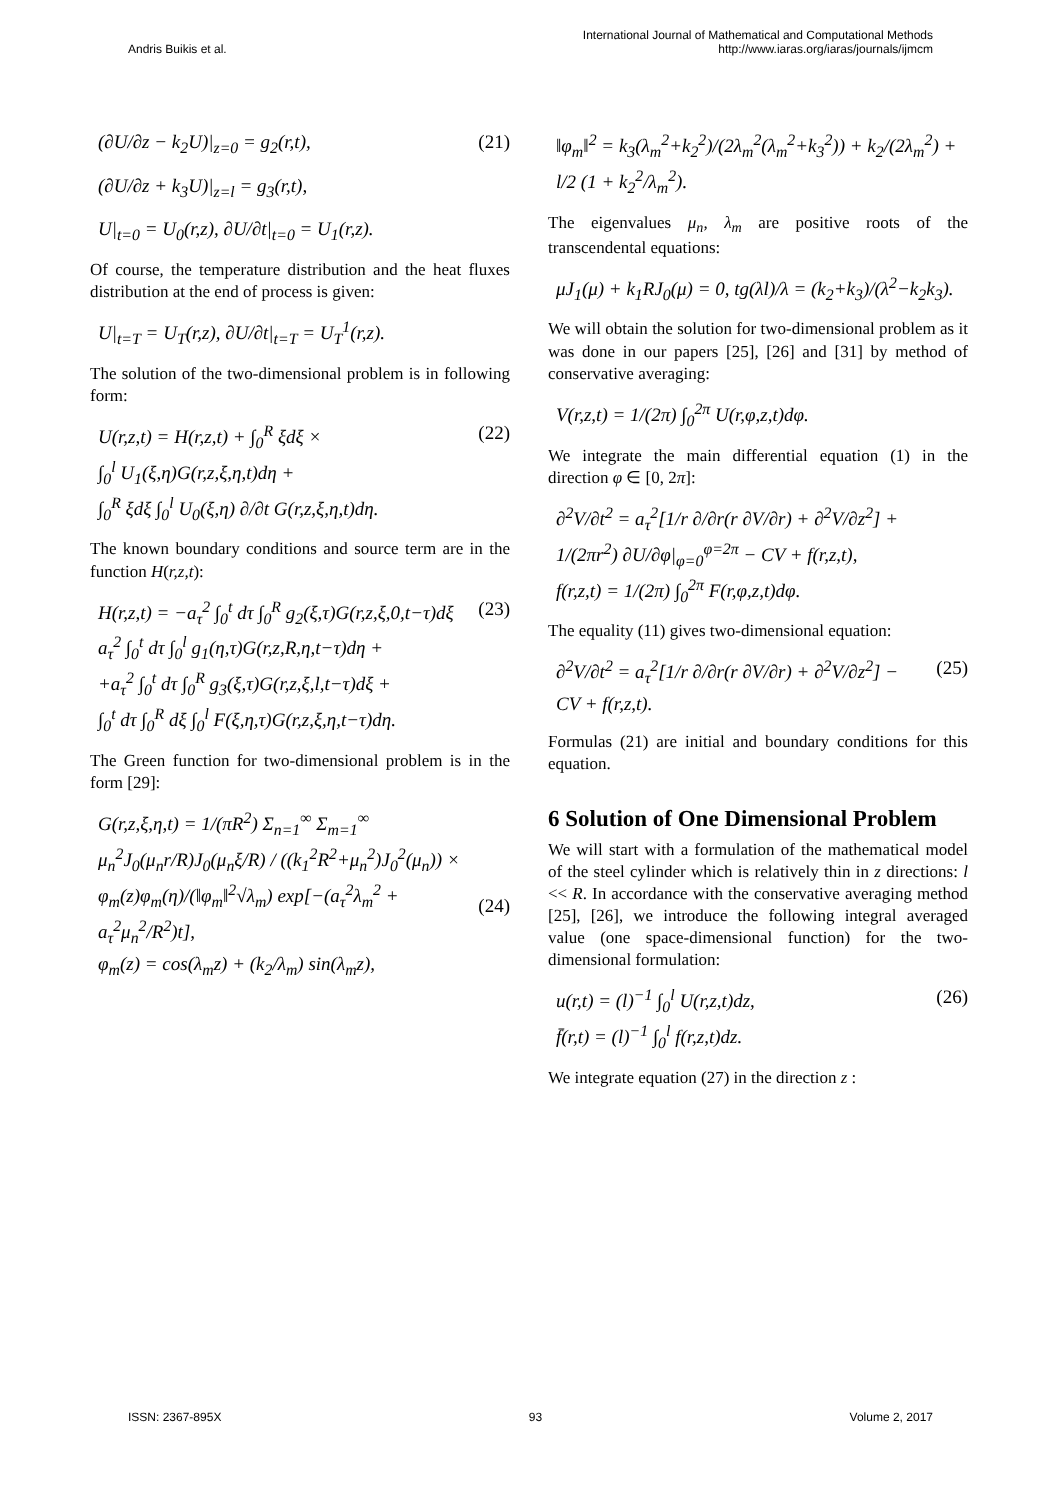Andris Buikis et al. International Journal of Mathematical and Computational Methods
http://www.iaras.org/iaras/journals/ijmcm
(∂U/∂z − k<sub>2</sub>U)|<sub>z=0</sub> = g<sub>2</sub>(r,t), (21)
(∂U/∂z + k<sub>3</sub>U)|<sub>z=l</sub> = g<sub>3</sub>(r,t),
U|<sub>t=0</sub> = U<sub>0</sub>(r,z), ∂U/∂t|<sub>t=0</sub> = U<sub>1</sub>(r,z).
Of course, the temperature distribution and the heat fluxes distribution at the end of process is given:
U|<sub>t=T</sub> = U<sub>T</sub>(r,z), ∂U/∂t|<sub>t=T</sub> = U<sub>T</sub><sup>1</sup>(r,z).
The solution of the two-dimensional problem is in following form:
U(r,z,t) = H(r,z,t) + ∫<sub>0</sub><sup>R</sup> ξdξ ×
∫<sub>0</sub><sup>l</sup> U<sub>1</sub>(ξ,η)G(r,z,ξ,η,t)dη +
∫<sub>0</sub><sup>R</sup> ξdξ ∫<sub>0</sub><sup>l</sup> U<sub>0</sub>(ξ,η) ∂/∂t G(r,z,ξ,η,t)dη. (22)
The known boundary conditions and source term are in the function H(r,z,t):
H(r,z,t) = −a<sub>τ</sub><sup>2</sup> ∫<sub>0</sub><sup>t</sup> dτ ∫<sub>0</sub><sup>R</sup> g<sub>2</sub>(ξ,τ)G(r,z,ξ,0,t−τ)dξ
a<sub>τ</sub><sup>2</sup> ∫<sub>0</sub><sup>t</sup> dτ ∫<sub>0</sub><sup>l</sup> g<sub>1</sub>(η,τ)G(r,z,R,η,t−τ)dη +
+a<sub>τ</sub><sup>2</sup> ∫<sub>0</sub><sup>t</sup> dτ ∫<sub>0</sub><sup>R</sup> g<sub>3</sub>(ξ,τ)G(r,z,ξ,l,t−τ)dξ +
∫<sub>0</sub><sup>t</sup> dτ ∫<sub>0</sub><sup>R</sup> dξ ∫<sub>0</sub><sup>l</sup> F(ξ,η,τ)G(r,z,ξ,η,t−τ)dη. (23)
The Green function for two-dimensional problem is in the form [29]:
G(r,z,ξ,η,t) = 1/(πR<sup>2</sup>) Σ<sub>n=1</sub><sup>∞</sup> Σ<sub>m=1</sub><sup>∞</sup> μ<sub>n</sub><sup>2</sup>J<sub>0</sub>(μ<sub>n</sub>r/R)J<sub>0</sub>(μ<sub>n</sub>ξ/R) / ((k<sub>1</sub><sup>2</sup>R<sup>2</sup>+μ<sub>n</sub><sup>2</sup>)J<sub>0</sub><sup>2</sup>(μ<sub>n</sub>)) ×
φ<sub>m</sub>(z)φ<sub>m</sub>(η)/(‖φ<sub>m</sub>‖<sup>2</sup>√λ<sub>m</sub>) exp[−(a<sub>τ</sub><sup>2</sup>λ<sub>m</sub><sup>2</sup> + a<sub>τ</sub><sup>2</sup>μ<sub>n</sub><sup>2</sup>/R<sup>2</sup>)t],
φ<sub>m</sub>(z) = cos(λ<sub>m</sub>z) + (k<sub>2</sub>/λ<sub>m</sub>) sin(λ<sub>m</sub>z),
(24)
‖φ<sub>m</sub>‖<sup>2</sup> = k<sub>3</sub>(λ<sub>m</sub><sup>2</sup>+k<sub>2</sub><sup>2</sup>)/(2λ<sub>m</sub><sup>2</sup>(λ<sub>m</sub><sup>2</sup>+k<sub>3</sub><sup>2</sup>)) + k<sub>2</sub>/(2λ<sub>m</sub><sup>2</sup>) + l/2 (1 + k<sub>2</sub><sup>2</sup>/λ<sub>m</sub><sup>2</sup>).
The eigenvalues μ<sub>n</sub>, λ<sub>m</sub> are positive roots of the transcendental equations:
μJ<sub>1</sub>(μ) + k<sub>1</sub>RJ<sub>0</sub>(μ) = 0, tg(λl)/λ = (k<sub>2</sub>+k<sub>3</sub>)/(λ<sup>2</sup>−k<sub>2</sub>k<sub>3</sub>).
We will obtain the solution for two-dimensional problem as it was done in our papers [25], [26] and [31] by method of conservative averaging:
V(r,z,t) = 1/(2π) ∫<sub>0</sub><sup>2π</sup> U(r,φ,z,t)dφ.
We integrate the main differential equation (1) in the direction φ ∈ [0, 2π]:
∂<sup>2</sup>V/∂t<sup>2</sup> = a<sub>τ</sub><sup>2</sup>[1/r ∂/∂r(r ∂V/∂r) + ∂<sup>2</sup>V/∂z<sup>2</sup>] +
1/(2πr<sup>2</sup>) ∂U/∂φ|<sub>φ=0</sub><sup>φ=2π</sup> − CV + f(r,z,t),
f(r,z,t) = 1/(2π) ∫<sub>0</sub><sup>2π</sup> F(r,φ,z,t)dφ.
The equality (11) gives two-dimensional equation:
∂<sup>2</sup>V/∂t<sup>2</sup> = a<sub>τ</sub><sup>2</sup>[1/r ∂/∂r(r ∂V/∂r) + ∂<sup>2</sup>V/∂z<sup>2</sup>] −
CV + f(r,z,t). (25)
Formulas (21) are initial and boundary conditions for this equation.
6 Solution of One Dimensional Problem
We will start with a formulation of the mathematical model of the steel cylinder which is relatively thin in z directions: l << R. In accordance with the conservative averaging method [25], [26], we introduce the following integral averaged value (one space-dimensional function) for the two-dimensional formulation:
u(r,t) = (l)<sup>−1</sup> ∫<sub>0</sub><sup>l</sup> U(r,z,t)dz,
f̄(r,t) = (l)<sup>−1</sup> ∫<sub>0</sub><sup>l</sup> f(r,z,t)dz. (26)
We integrate equation (27) in the direction z :
ISSN: 2367-895X 93 Volume 2, 2017